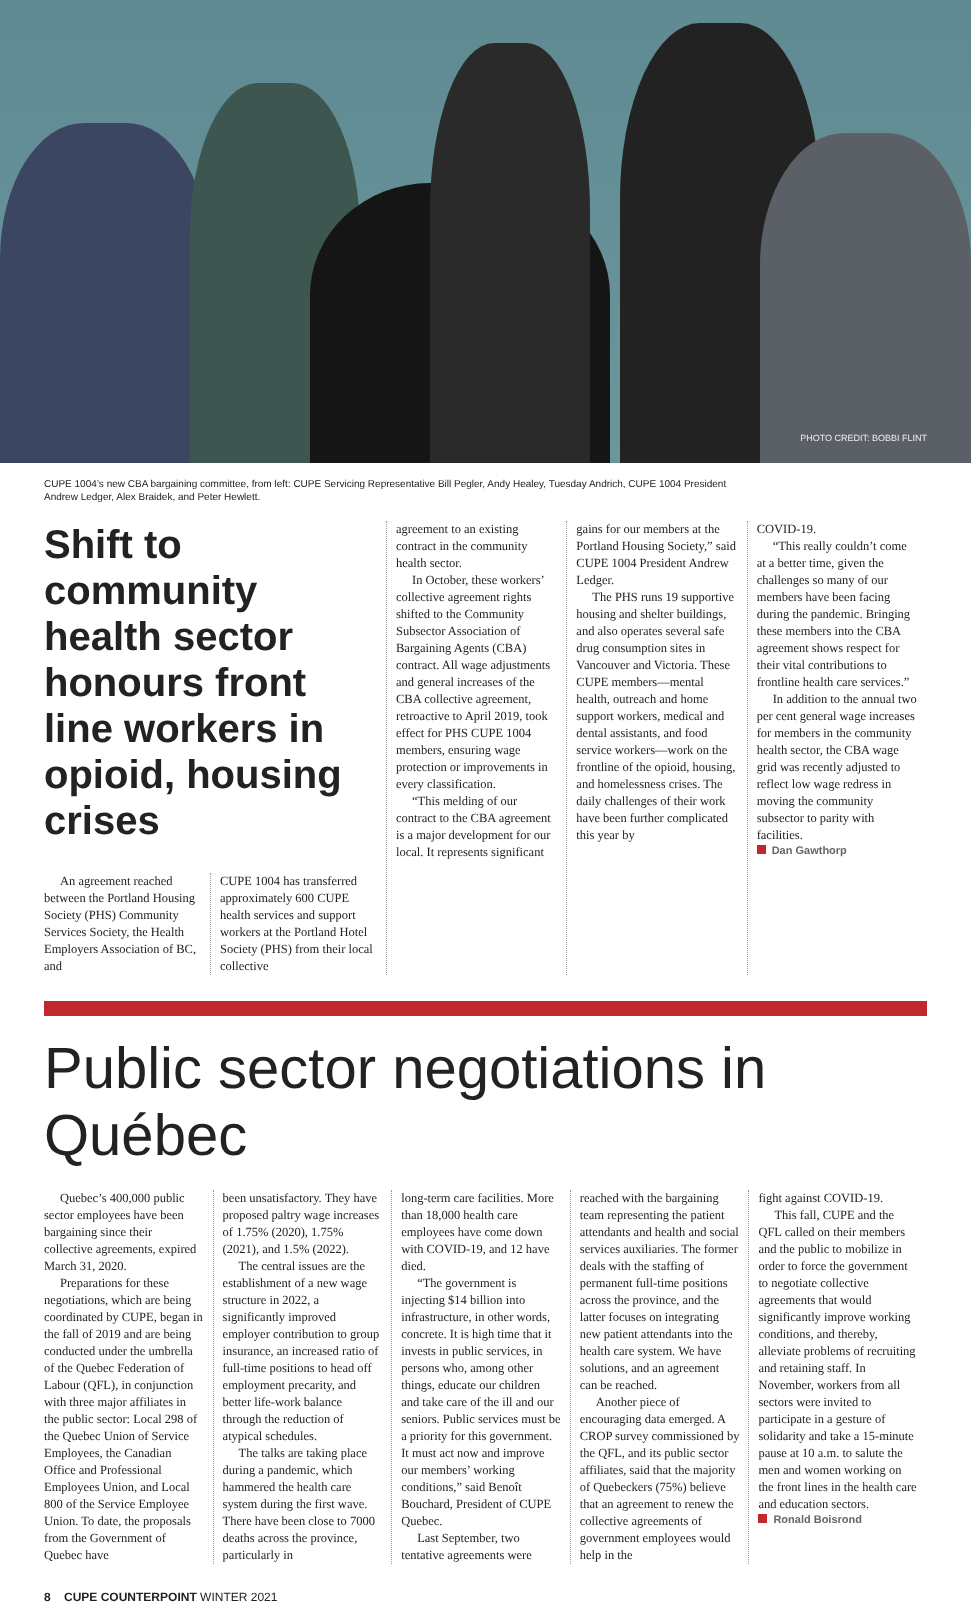PHOTO CREDIT: BOBBI FLINT
CUPE 1004’s new CBA bargaining committee, from left: CUPE Servicing Representative Bill Pegler, Andy Healey, Tuesday Andrich, CUPE 1004 President Andrew Ledger, Alex Braidek, and Peter Hewlett.
Shift to community health sector honours front line workers in opioid, housing crises
An agreement reached between the Portland Housing Society (PHS) Community Services Society, the Health Employers Association of BC, and
CUPE 1004 has transferred approximately 600 CUPE health services and support workers at the Portland Hotel Society (PHS) from their local collective
agreement to an existing contract in the community health sector.
In October, these workers’ collective agreement rights shifted to the Community Subsector Association of Bargaining Agents (CBA) contract. All wage adjustments and general increases of the CBA collective agreement, retroactive to April 2019, took effect for PHS CUPE 1004 members, ensuring wage protection or improvements in every classification.
“This melding of our contract to the CBA agreement is a major development for our local. It represents significant
gains for our members at the Portland Housing Society,” said CUPE 1004 President Andrew Ledger.
The PHS runs 19 supportive housing and shelter buildings, and also operates several safe drug consumption sites in Vancouver and Victoria. These CUPE members—mental health, outreach and home support workers, medical and dental assistants, and food service workers—work on the frontline of the opioid, housing, and homelessness crises. The daily challenges of their work have been further complicated this year by
COVID-19.
“This really couldn’t come at a better time, given the challenges so many of our members have been facing during the pandemic. Bringing these members into the CBA agreement shows respect for their vital contributions to frontline health care services.”
In addition to the annual two per cent general wage increases for members in the community health sector, the CBA wage grid was recently adjusted to reflect low wage redress in moving the community subsector to parity with facilities.
Dan Gawthorp
Public sector negotiations in Québec
Quebec’s 400,000 public sector employees have been bargaining since their collective agreements, expired March 31, 2020.
Preparations for these negotiations, which are being coordinated by CUPE, began in the fall of 2019 and are being conducted under the umbrella of the Quebec Federation of Labour (QFL), in conjunction with three major affiliates in the public sector: Local 298 of the Quebec Union of Service Employees, the Canadian Office and Professional Employees Union, and Local 800 of the Service Employee Union. To date, the proposals from the Government of Quebec have
been unsatisfactory. They have proposed paltry wage increases of 1.75% (2020), 1.75% (2021), and 1.5% (2022).
The central issues are the establishment of a new wage structure in 2022, a significantly improved employer contribution to group insurance, an increased ratio of full-time positions to head off employment precarity, and better life-work balance through the reduction of atypical schedules.
The talks are taking place during a pandemic, which hammered the health care system during the first wave. There have been close to 7000 deaths across the province, particularly in
long-term care facilities. More than 18,000 health care employees have come down with COVID-19, and 12 have died.
“The government is injecting $14 billion into infrastructure, in other words, concrete. It is high time that it invests in public services, in persons who, among other things, educate our children and take care of the ill and our seniors. Public services must be a priority for this government. It must act now and improve our members’ working conditions,” said Benoît Bouchard, President of CUPE Quebec.
Last September, two tentative agreements were
reached with the bargaining team representing the patient attendants and health and social services auxiliaries. The former deals with the staffing of permanent full-time positions across the province, and the latter focuses on integrating new patient attendants into the health care system. We have solutions, and an agreement can be reached.
Another piece of encouraging data emerged. A CROP survey commissioned by the QFL, and its public sector affiliates, said that the majority of Quebeckers (75%) believe that an agreement to renew the collective agreements of government employees would help in the
fight against COVID-19.
This fall, CUPE and the QFL called on their members and the public to mobilize in order to force the government to negotiate collective agreements that would significantly improve working conditions, and thereby, alleviate problems of recruiting and retaining staff. In November, workers from all sectors were invited to participate in a gesture of solidarity and take a 15-minute pause at 10 a.m. to salute the men and women working on the front lines in the health care and education sectors.
Ronald Boisrond
8 CUPE COUNTERPOINT WINTER 2021